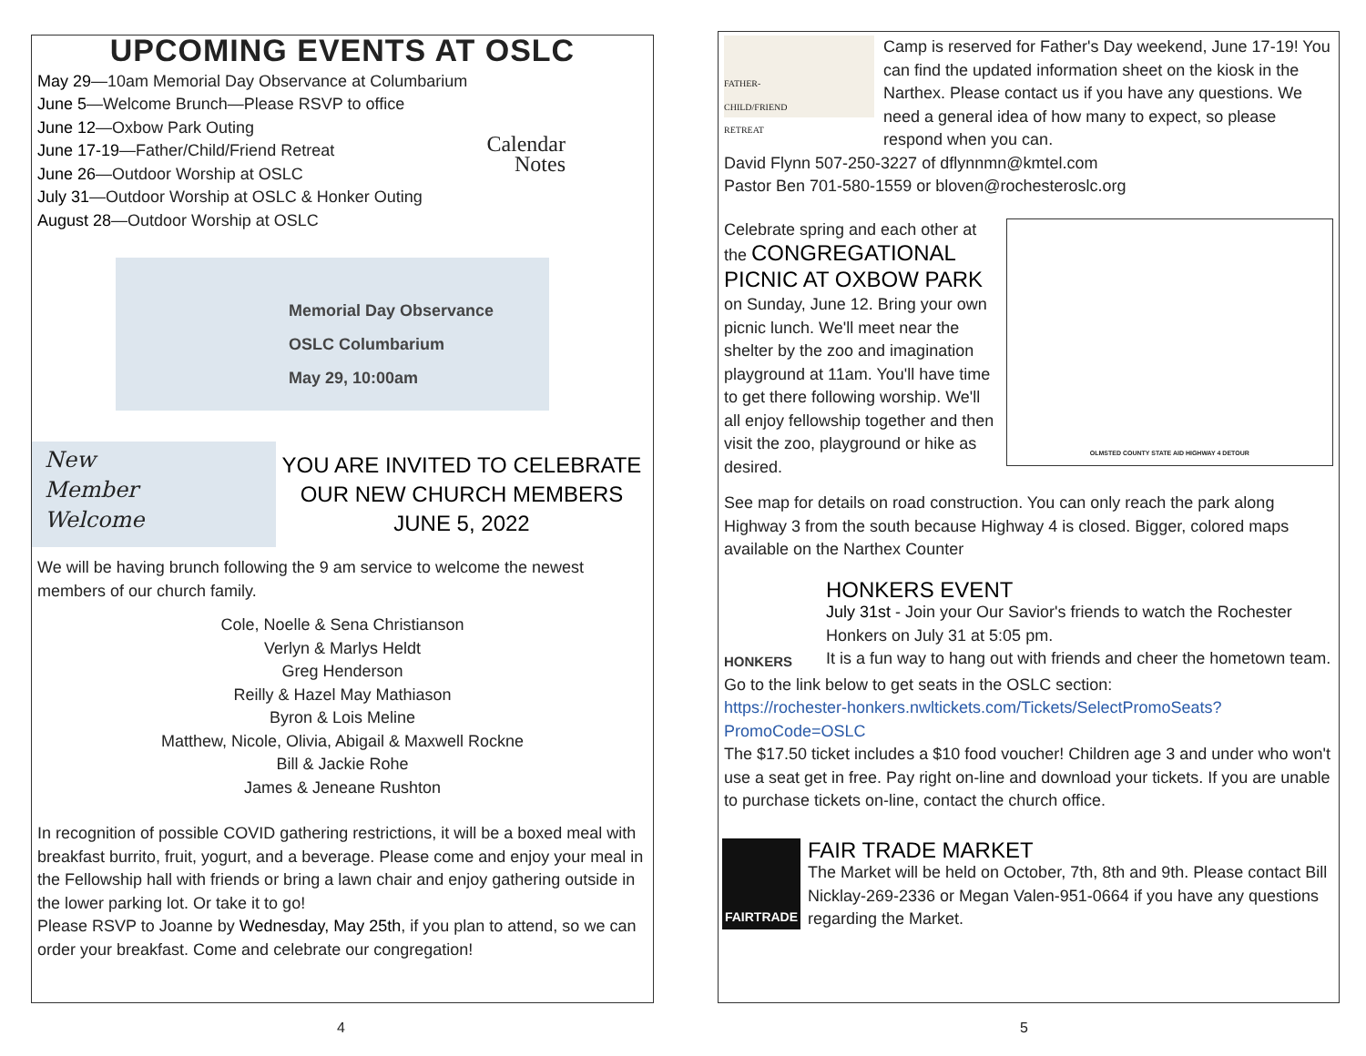UPCOMING EVENTS AT OSLC
May 29—10am Memorial Day Observance at Columbarium
June 5—Welcome Brunch—Please RSVP to office
June 12—Oxbow Park Outing
June 17-19—Father/Child/Friend Retreat
June 26—Outdoor Worship at OSLC
July 31—Outdoor Worship at OSLC & Honker Outing
August 28—Outdoor Worship at OSLC
Calendar
Notes
Memorial Day Observance
OSLC Columbarium
May 29, 10:00am
New
Member
Welcome
YOU ARE INVITED TO CELEBRATE OUR NEW CHURCH MEMBERS
JUNE 5, 2022
We will be having brunch following the 9 am service to welcome the newest members of our church family.
Cole, Noelle & Sena Christianson
Verlyn & Marlys Heldt
Greg Henderson
Reilly & Hazel May Mathiason
Byron & Lois Meline
Matthew, Nicole, Olivia, Abigail & Maxwell Rockne
Bill & Jackie Rohe
James & Jeneane Rushton
In recognition of possible COVID gathering restrictions, it will be a boxed meal with breakfast burrito, fruit, yogurt, and a beverage. Please come and enjoy your meal in the Fellowship hall with friends or bring a lawn chair and enjoy gathering outside in the lower parking lot. Or take it to go!
Please RSVP to Joanne by Wednesday, May 25th, if you plan to attend, so we can order your breakfast. Come and celebrate our congregation!
4
FATHER-
CHILD/FRIEND
RETREAT
Camp is reserved for Father's Day weekend, June 17-19! You can find the updated information sheet on the kiosk in the Narthex. Please contact us if you have any questions. We need a general idea of how many to expect, so please respond when you can.
David Flynn 507-250-3227 of dflynnmn@kmtel.com
Pastor Ben 701-580-1559 or bloven@rochesteroslc.org
Celebrate spring and each other at the CONGREGATIONAL PICNIC AT OXBOW PARK on Sunday, June 12. Bring your own picnic lunch. We'll meet near the shelter by the zoo and imagination playground at 11am. You'll have time to get there following worship. We'll all enjoy fellowship together and then visit the zoo, playground or hike as desired.
OLMSTED COUNTY STATE AID HIGHWAY 4 DETOUR
See map for details on road construction. You can only reach the park along Highway 3 from the south because Highway 4 is closed. Bigger, colored maps available on the Narthex Counter
HONKERS
HONKERS EVENT
July 31st - Join your Our Savior's friends to watch the Rochester Honkers on July 31 at 5:05 pm.
It is a fun way to hang out with friends and cheer the hometown team.
Go to the link below to get seats in the OSLC section:
https://rochester-honkers.nwltickets.com/Tickets/SelectPromoSeats?PromoCode=OSLC
The $17.50 ticket includes a $10 food voucher! Children age 3 and under who won't use a seat get in free. Pay right on-line and download your tickets. If you are unable to purchase tickets on-line, contact the church office.
FAIRTRADE
FAIR TRADE MARKET
The Market will be held on October, 7th, 8th and 9th. Please contact Bill Nicklay-269-2336 or Megan Valen-951-0664 if you have any questions regarding the Market.
5